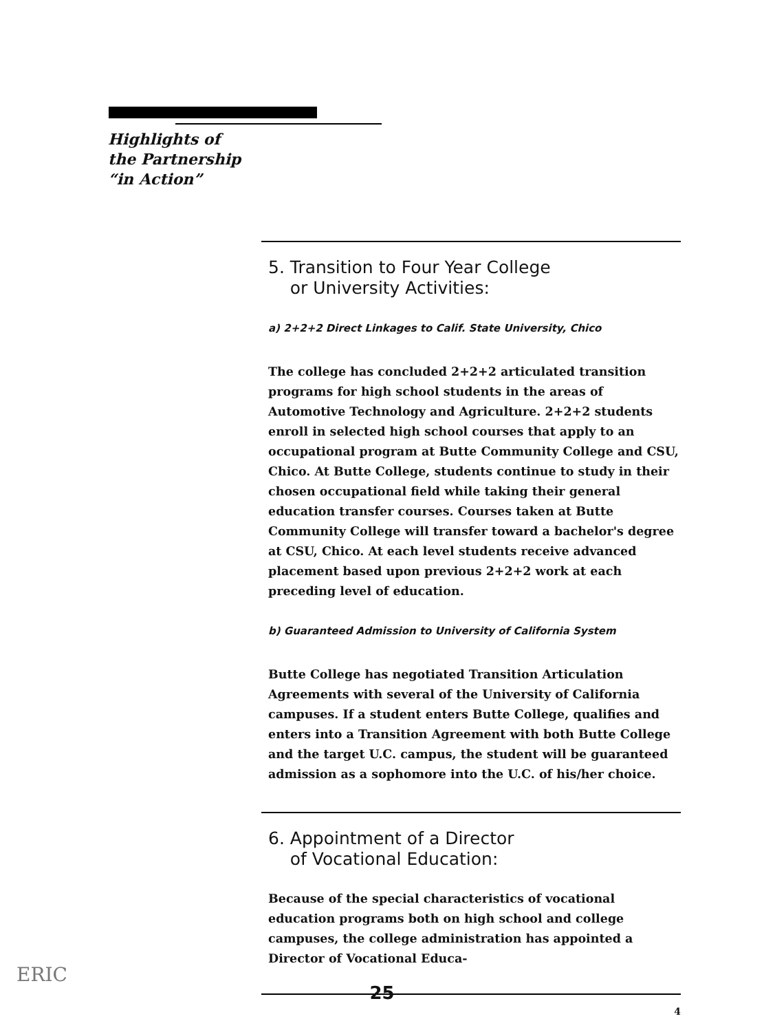Highlights of
the Partnership
“in Action”
5. Transition to Four Year College
or University Activities:
a) 2+2+2 Direct Linkages to Calif. State University, Chico
The college has concluded 2+2+2 articulated transition programs for high school students in the areas of Automotive Technology and Agriculture. 2+2+2 students enroll in selected high school courses that apply to an occupational program at Butte Community College and CSU, Chico. At Butte College, students continue to study in their chosen occupational field while taking their general education transfer courses. Courses taken at Butte Community College will transfer toward a bachelor's degree at CSU, Chico. At each level students receive advanced placement based upon previous 2+2+2 work at each preceding level of education.
b) Guaranteed Admission to University of California System
Butte College has negotiated Transition Articulation Agreements with several of the University of California campuses. If a student enters Butte College, qualifies and enters into a Transition Agreement with both Butte College and the target U.C. campus, the student will be guaranteed admission as a sophomore into the U.C. of his/her choice.
6. Appointment of a Director
of Vocational Education:
Because of the special characteristics of vocational education programs both on high school and college campuses, the college administration has appointed a Director of Vocational Educa-
4
ERIC
25